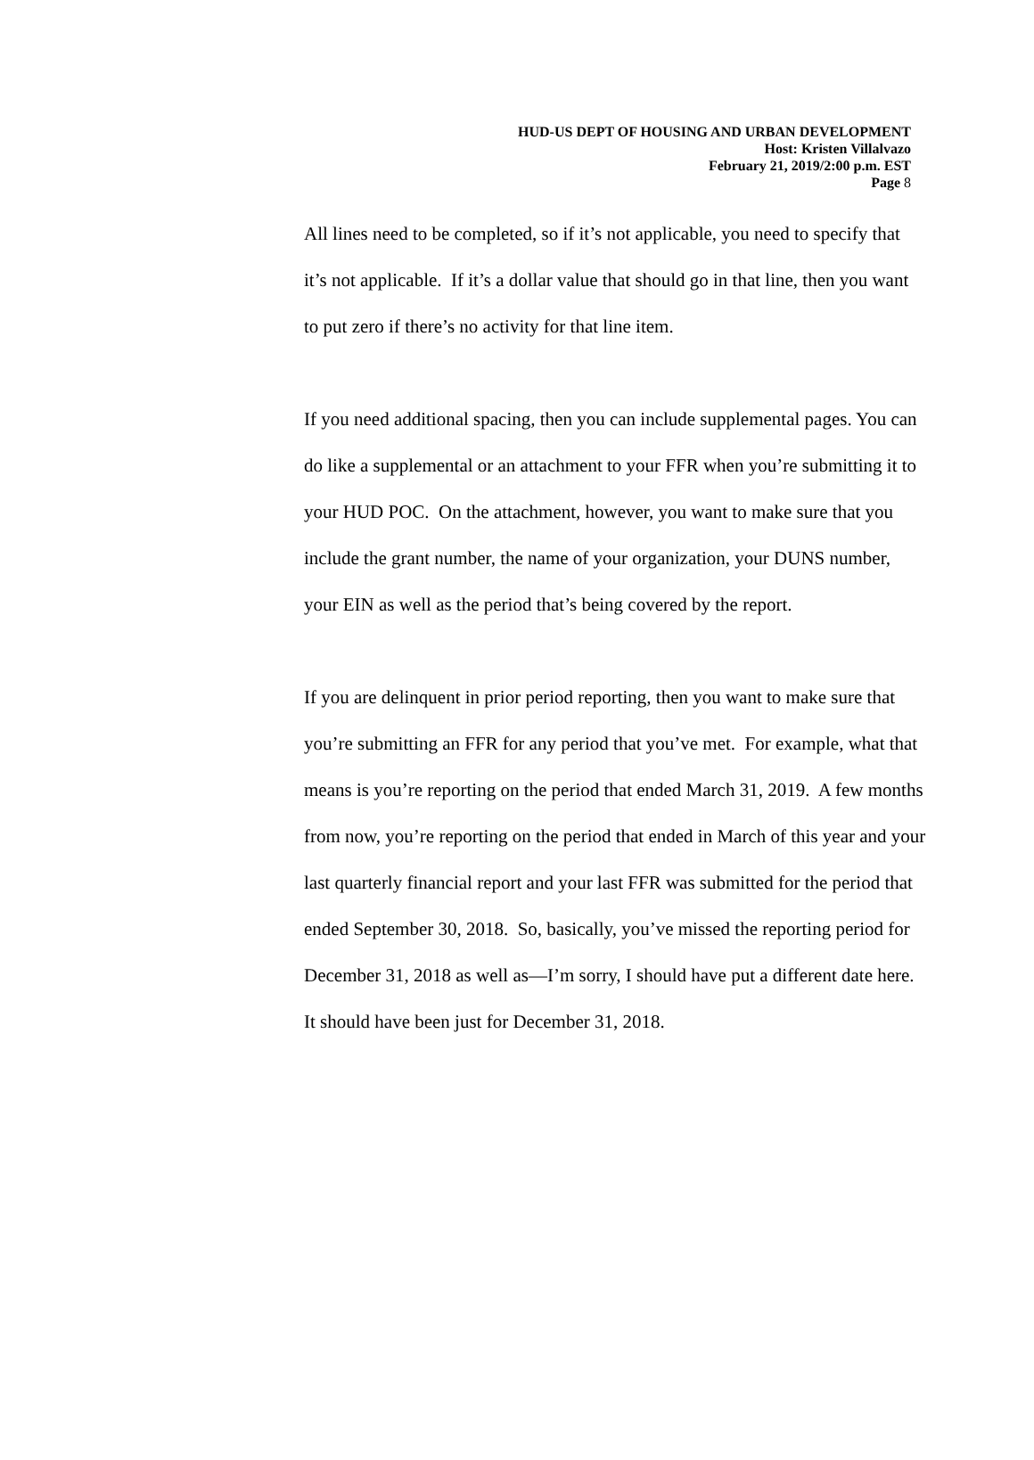HUD-US DEPT OF HOUSING AND URBAN DEVELOPMENT
Host: Kristen Villalvazo
February 21, 2019/2:00 p.m. EST
Page 8
All lines need to be completed, so if it’s not applicable, you need to specify that it’s not applicable. If it’s a dollar value that should go in that line, then you want to put zero if there’s no activity for that line item.
If you need additional spacing, then you can include supplemental pages. You can do like a supplemental or an attachment to your FFR when you’re submitting it to your HUD POC. On the attachment, however, you want to make sure that you include the grant number, the name of your organization, your DUNS number, your EIN as well as the period that’s being covered by the report.
If you are delinquent in prior period reporting, then you want to make sure that you’re submitting an FFR for any period that you’ve met. For example, what that means is you’re reporting on the period that ended March 31, 2019. A few months from now, you’re reporting on the period that ended in March of this year and your last quarterly financial report and your last FFR was submitted for the period that ended September 30, 2018. So, basically, you’ve missed the reporting period for December 31, 2018 as well as—I’m sorry, I should have put a different date here. It should have been just for December 31, 2018.